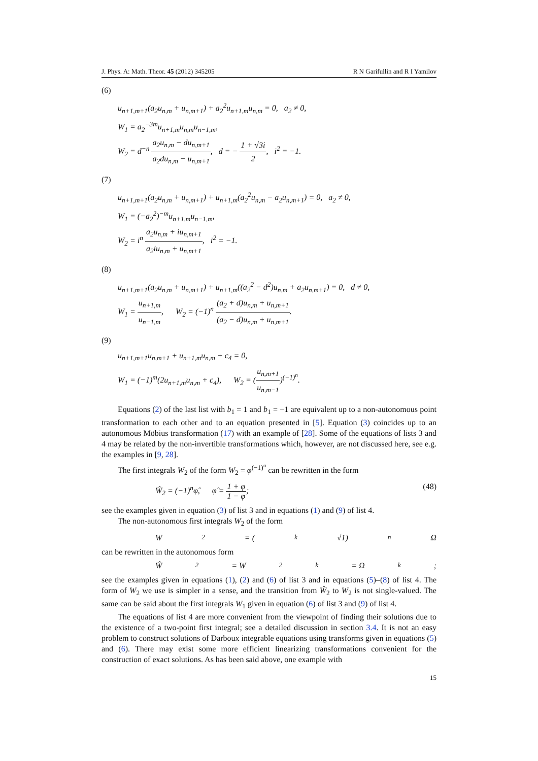J. Phys. A: Math. Theor. 45 (2012) 345205 R N Garifullin and R I Yamilov
(6)
u<sub>n+1,m+1</sub>(a<sub>2</sub>u<sub>n,m</sub> + u<sub>n,m+1</sub>) + a<sub>2</sub><sup>2</sup>u<sub>n+1,m</sub>u<sub>n,m</sub> = 0, a<sub>2</sub> ≠ 0,
W<sub>1</sub> = a<sub>2</sub><sup>−3m</sup>u<sub>n+1,m</sub>u<sub>n,m</sub>u<sub>n−1,m</sub>,
W<sub>2</sub> = d<sup>−n</sup> a<sub>2</sub>u<sub>n,m</sub> − du<sub>n,m+1</sub> a<sub>2</sub>du<sub>n,m</sub> − u<sub>n,m+1</sub>, d = − 1 + √3i 2, i<sup>2</sup> = −1.
(7)
u<sub>n+1,m+1</sub>(a<sub>2</sub>u<sub>n,m</sub> + u<sub>n,m+1</sub>) + u<sub>n+1,m</sub>(a<sub>2</sub><sup>2</sup>u<sub>n,m</sub> − a<sub>2</sub>u<sub>n,m+1</sub>) = 0, a<sub>2</sub> ≠ 0,
W<sub>1</sub> = (−a<sub>2</sub><sup>2</sup>)<sup>−m</sup>u<sub>n+1,m</sub>u<sub>n−1,m</sub>,
W<sub>2</sub> = i<sup>n</sup> a<sub>2</sub>u<sub>n,m</sub> + iu<sub>n,m+1</sub> a<sub>2</sub>iu<sub>n,m</sub> + u<sub>n,m+1</sub>, i<sup>2</sup> = −1.
(8)
u<sub>n+1,m+1</sub>(a<sub>2</sub>u<sub>n,m</sub> + u<sub>n,m+1</sub>) + u<sub>n+1,m</sub>((a<sub>2</sub><sup>2</sup> − d<sup>2</sup>)u<sub>n,m</sub> + a<sub>2</sub>u<sub>n,m+1</sub>) = 0, d ≠ 0,
W<sub>1</sub> = u<sub>n+1,m</sub> u<sub>n−1,m</sub>, W<sub>2</sub> = (−1)<sup>n</sup> (a<sub>2</sub> + d)u<sub>n,m</sub> + u<sub>n,m+1</sub> (a<sub>2</sub> − d)u<sub>n,m</sub> + u<sub>n,m+1</sub>.
(9)
u<sub>n+1,m+1</sub>u<sub>n,m+1</sub> + u<sub>n+1,m</sub>u<sub>n,m</sub> + c<sub>4</sub> = 0,
W<sub>1</sub> = (−1)<sup>m</sup>(2u<sub>n+1,m</sub>u<sub>n,m</sub> + c<sub>4</sub>), W<sub>2</sub> = (u<sub>n,m+1</sub> u<sub>n,m−1</sub>)<sup>(−1)<sup>n</sup></sup>.
Equations (2) of the last list with b<sub>1</sub> = 1 and b<sub>1</sub> = −1 are equivalent up to a non-autonomous point transformation to each other and to an equation presented in [5]. Equation (3) coincides up to an autonomous Möbius transformation (17) with an example of [28]. Some of the equations of lists 3 and 4 may be related by the non-invertible transformations which, however, are not discussed here, see e.g. the examples in [9, 28].
The first integrals W<sub>2</sub> of the form W<sub>2</sub> = φ<sup>(−1)<sup>n</sup></sup> can be rewritten in the form
Ŵ<sub>2</sub> = (−1)<sup>n</sup>φ̂, φ̂ = 1 + φ 1 − φ; (48)
see the examples given in equation (3) of list 3 and in equations (1) and (9) of list 4.
The non-autonomous first integrals W<sub>2</sub> of the form
W<sub>2</sub> = (<sup>k</sup>√1)<sup>n</sup>Ω
can be rewritten in the autonomous form
Ŵ<sub>2</sub> = W<sub>2</sub><sup>k</sup> = Ω<sup>k</sup>;
see the examples given in equations (1), (2) and (6) of list 3 and in equations (5)–(8) of list 4. The form of W<sub>2</sub> we use is simpler in a sense, and the transition from Ŵ<sub>2</sub> to W<sub>2</sub> is not single-valued. The same can be said about the first integrals W<sub>1</sub> given in equation (6) of list 3 and (9) of list 4.
The equations of list 4 are more convenient from the viewpoint of finding their solutions due to the existence of a two-point first integral; see a detailed discussion in section 3.4. It is not an easy problem to construct solutions of Darboux integrable equations using transforms given in equations (5) and (6). There may exist some more efficient linearizing transformations convenient for the construction of exact solutions. As has been said above, one example with
15